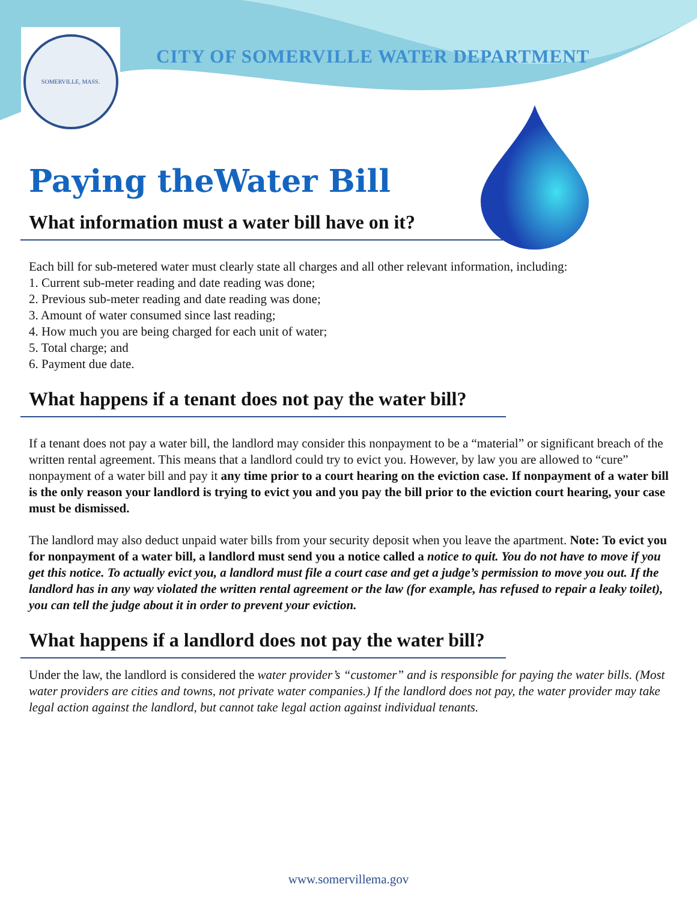SOMERVILLE, MASS.
CITY OF SOMERVILLE WATER DEPARTMENT
Paying theWater Bill
What information must a water bill have on it?
Each bill for sub-metered water must clearly state all charges and all other relevant information, including:
1. Current sub-meter reading and date reading was done;
2. Previous sub-meter reading and date reading was done;
3. Amount of water consumed since last reading;
4. How much you are being charged for each unit of water;
5. Total charge; and
6. Payment due date.
What happens if a tenant does not pay the water bill?
If a tenant does not pay a water bill, the landlord may consider this nonpayment to be a “material” or significant breach of the written rental agreement. This means that a landlord could try to evict you. However, by law you are allowed to “cure” nonpayment of a water bill and pay it any time prior to a court hearing on the eviction case. If nonpayment of a water bill is the only reason your landlord is trying to evict you and you pay the bill prior to the eviction court hearing, your case must be dismissed.
The landlord may also deduct unpaid water bills from your security deposit when you leave the apartment. Note: To evict you for nonpayment of a water bill, a landlord must send you a notice called a notice to quit. You do not have to move if you get this notice. To actually evict you, a landlord must file a court case and get a judge’s permission to move you out. If the landlord has in any way violated the written rental agreement or the law (for example, has refused to repair a leaky toilet), you can tell the judge about it in order to prevent your eviction.
What happens if a landlord does not pay the water bill?
Under the law, the landlord is considered the water provider’s “customer” and is responsible for paying the water bills. (Most water providers are cities and towns, not private water companies.) If the landlord does not pay, the water provider may take legal action against the landlord, but cannot take legal action against individual tenants.
www.somervillema.gov